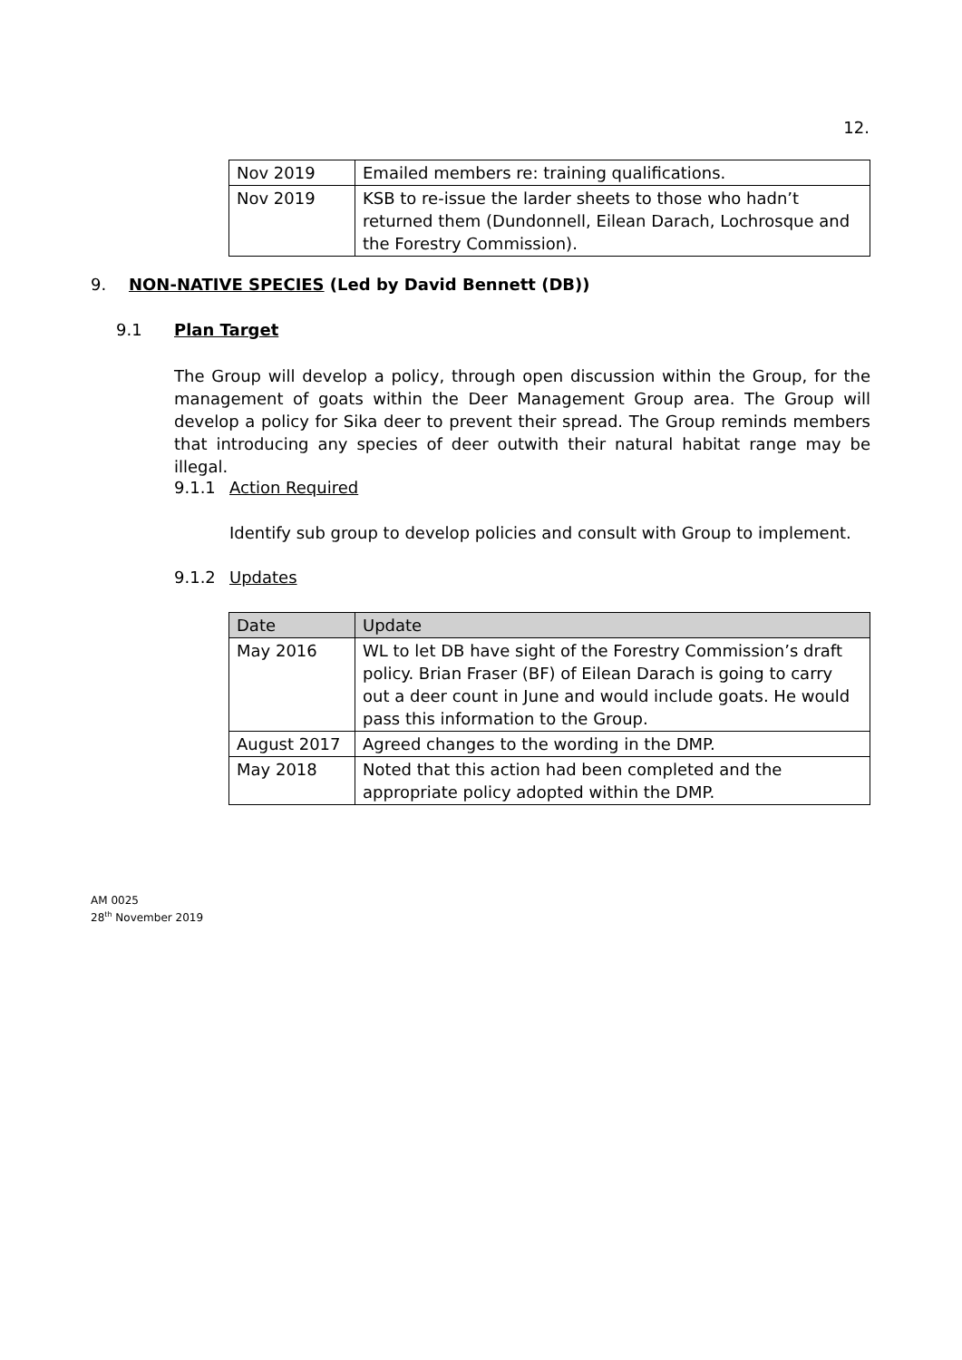12.
| Nov 2019 | Emailed members re: training qualifications. |
| Nov 2019 | KSB to re-issue the larder sheets to those who hadn’t returned them (Dundonnell, Eilean Darach, Lochrosque and the Forestry Commission). |
9. NON-NATIVE SPECIES (Led by David Bennett (DB))
9.1 Plan Target
The Group will develop a policy, through open discussion within the Group, for the management of goats within the Deer Management Group area. The Group will develop a policy for Sika deer to prevent their spread. The Group reminds members that introducing any species of deer outwith their natural habitat range may be illegal.
9.1.1 Action Required
Identify sub group to develop policies and consult with Group to implement.
9.1.2 Updates
| Date | Update |
| --- | --- |
| May 2016 | WL to let DB have sight of the Forestry Commission’s draft policy. Brian Fraser (BF) of Eilean Darach is going to carry out a deer count in June and would include goats. He would pass this information to the Group. |
| August 2017 | Agreed changes to the wording in the DMP. |
| May 2018 | Noted that this action had been completed and the appropriate policy adopted within the DMP. |
AM 0025
28<sup>th</sup> November 2019